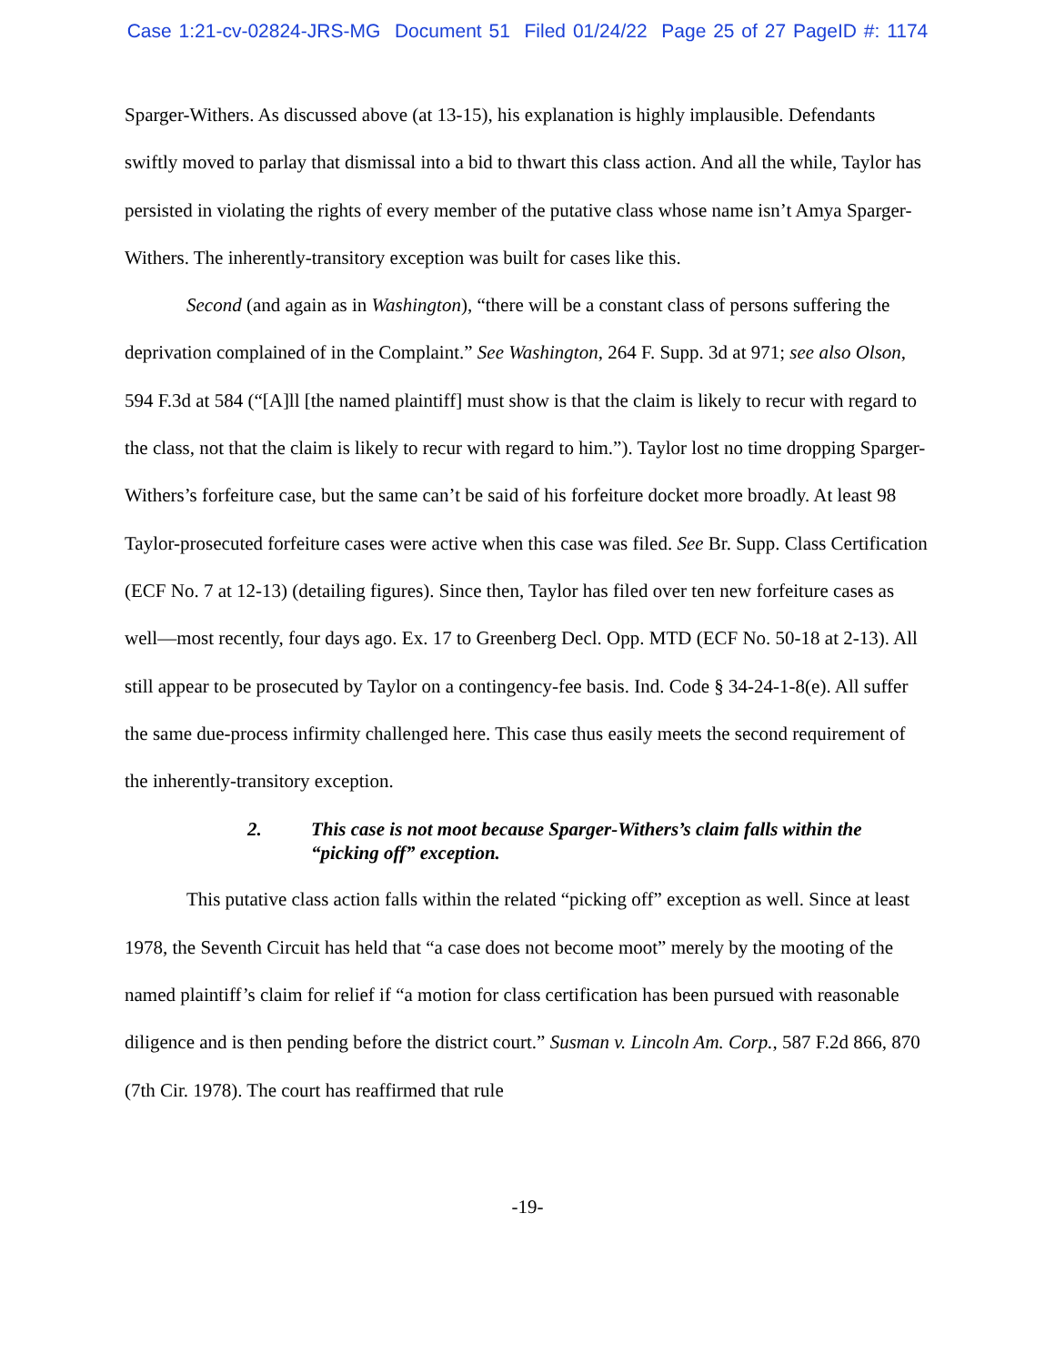Case 1:21-cv-02824-JRS-MG Document 51 Filed 01/24/22 Page 25 of 27 PageID #: 1174
Sparger-Withers. As discussed above (at 13-15), his explanation is highly implausible. Defendants swiftly moved to parlay that dismissal into a bid to thwart this class action. And all the while, Taylor has persisted in violating the rights of every member of the putative class whose name isn’t Amya Sparger-Withers. The inherently-transitory exception was built for cases like this.
Second (and again as in Washington), “there will be a constant class of persons suffering the deprivation complained of in the Complaint.” See Washington, 264 F. Supp. 3d at 971; see also Olson, 594 F.3d at 584 (“[A]ll [the named plaintiff] must show is that the claim is likely to recur with regard to the class, not that the claim is likely to recur with regard to him.”). Taylor lost no time dropping Sparger-Withers’s forfeiture case, but the same can’t be said of his forfeiture docket more broadly. At least 98 Taylor-prosecuted forfeiture cases were active when this case was filed. See Br. Supp. Class Certification (ECF No. 7 at 12-13) (detailing figures). Since then, Taylor has filed over ten new forfeiture cases as well—most recently, four days ago. Ex. 17 to Greenberg Decl. Opp. MTD (ECF No. 50-18 at 2-13). All still appear to be prosecuted by Taylor on a contingency-fee basis. Ind. Code § 34-24-1-8(e). All suffer the same due-process infirmity challenged here. This case thus easily meets the second requirement of the inherently-transitory exception.
2. This case is not moot because Sparger-Withers’s claim falls within the “picking off” exception.
This putative class action falls within the related “picking off” exception as well. Since at least 1978, the Seventh Circuit has held that “a case does not become moot” merely by the mooting of the named plaintiff’s claim for relief if “a motion for class certification has been pursued with reasonable diligence and is then pending before the district court.” Susman v. Lincoln Am. Corp., 587 F.2d 866, 870 (7th Cir. 1978). The court has reaffirmed that rule
-19-